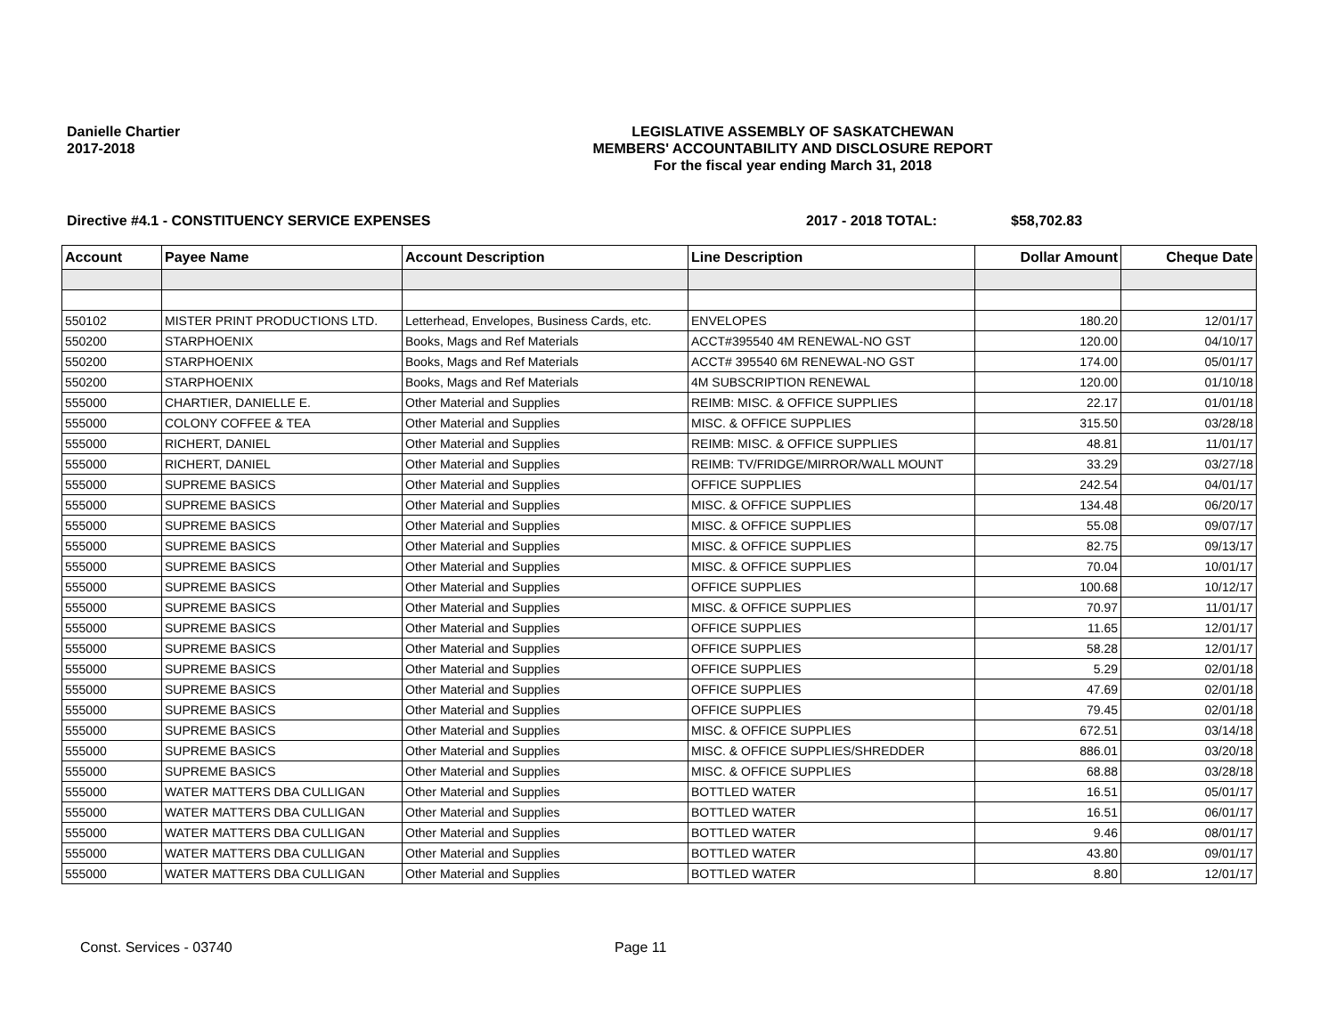Danielle Chartier
2017-2018
LEGISLATIVE ASSEMBLY OF SASKATCHEWAN
MEMBERS' ACCOUNTABILITY AND DISCLOSURE REPORT
For the fiscal year ending March 31, 2018
Directive #4.1 - CONSTITUENCY SERVICE EXPENSES 2017 - 2018 TOTAL: $58,702.83
| Account | Payee Name | Account Description | Line Description | Dollar Amount | Cheque Date |
| --- | --- | --- | --- | --- | --- |
| 550102 | MISTER PRINT PRODUCTIONS LTD. | Letterhead, Envelopes, Business Cards, etc. | ENVELOPES | 180.20 | 12/01/17 |
| 550200 | STARPHOENIX | Books, Mags and Ref Materials | ACCT#395540 4M RENEWAL-NO GST | 120.00 | 04/10/17 |
| 550200 | STARPHOENIX | Books, Mags and Ref Materials | ACCT# 395540 6M RENEWAL-NO GST | 174.00 | 05/01/17 |
| 550200 | STARPHOENIX | Books, Mags and Ref Materials | 4M SUBSCRIPTION RENEWAL | 120.00 | 01/10/18 |
| 555000 | CHARTIER, DANIELLE E. | Other Material and Supplies | REIMB: MISC. & OFFICE SUPPLIES | 22.17 | 01/01/18 |
| 555000 | COLONY COFFEE & TEA | Other Material and Supplies | MISC. & OFFICE SUPPLIES | 315.50 | 03/28/18 |
| 555000 | RICHERT, DANIEL | Other Material and Supplies | REIMB: MISC. & OFFICE SUPPLIES | 48.81 | 11/01/17 |
| 555000 | RICHERT, DANIEL | Other Material and Supplies | REIMB: TV/FRIDGE/MIRROR/WALL MOUNT | 33.29 | 03/27/18 |
| 555000 | SUPREME BASICS | Other Material and Supplies | OFFICE SUPPLIES | 242.54 | 04/01/17 |
| 555000 | SUPREME BASICS | Other Material and Supplies | MISC. & OFFICE SUPPLIES | 134.48 | 06/20/17 |
| 555000 | SUPREME BASICS | Other Material and Supplies | MISC. & OFFICE SUPPLIES | 55.08 | 09/07/17 |
| 555000 | SUPREME BASICS | Other Material and Supplies | MISC. & OFFICE SUPPLIES | 82.75 | 09/13/17 |
| 555000 | SUPREME BASICS | Other Material and Supplies | MISC. & OFFICE SUPPLIES | 70.04 | 10/01/17 |
| 555000 | SUPREME BASICS | Other Material and Supplies | OFFICE SUPPLIES | 100.68 | 10/12/17 |
| 555000 | SUPREME BASICS | Other Material and Supplies | MISC. & OFFICE SUPPLIES | 70.97 | 11/01/17 |
| 555000 | SUPREME BASICS | Other Material and Supplies | OFFICE SUPPLIES | 11.65 | 12/01/17 |
| 555000 | SUPREME BASICS | Other Material and Supplies | OFFICE SUPPLIES | 58.28 | 12/01/17 |
| 555000 | SUPREME BASICS | Other Material and Supplies | OFFICE SUPPLIES | 5.29 | 02/01/18 |
| 555000 | SUPREME BASICS | Other Material and Supplies | OFFICE SUPPLIES | 47.69 | 02/01/18 |
| 555000 | SUPREME BASICS | Other Material and Supplies | OFFICE SUPPLIES | 79.45 | 02/01/18 |
| 555000 | SUPREME BASICS | Other Material and Supplies | MISC. & OFFICE SUPPLIES | 672.51 | 03/14/18 |
| 555000 | SUPREME BASICS | Other Material and Supplies | MISC. & OFFICE SUPPLIES/SHREDDER | 886.01 | 03/20/18 |
| 555000 | SUPREME BASICS | Other Material and Supplies | MISC. & OFFICE SUPPLIES | 68.88 | 03/28/18 |
| 555000 | WATER MATTERS DBA CULLIGAN | Other Material and Supplies | BOTTLED WATER | 16.51 | 05/01/17 |
| 555000 | WATER MATTERS DBA CULLIGAN | Other Material and Supplies | BOTTLED WATER | 16.51 | 06/01/17 |
| 555000 | WATER MATTERS DBA CULLIGAN | Other Material and Supplies | BOTTLED WATER | 9.46 | 08/01/17 |
| 555000 | WATER MATTERS DBA CULLIGAN | Other Material and Supplies | BOTTLED WATER | 43.80 | 09/01/17 |
| 555000 | WATER MATTERS DBA CULLIGAN | Other Material and Supplies | BOTTLED WATER | 8.80 | 12/01/17 |
Const. Services - 03740 Page 11